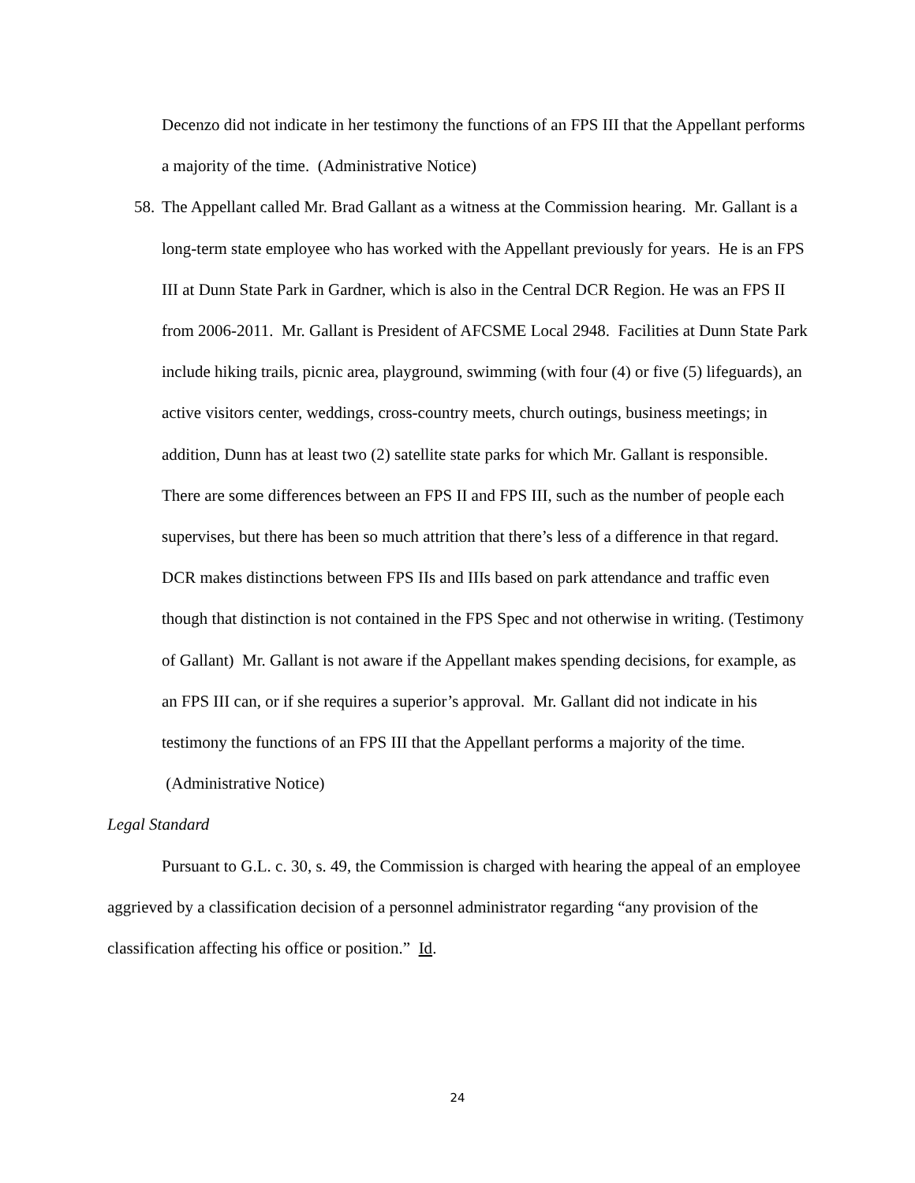Decenzo did not indicate in her testimony the functions of an FPS III that the Appellant performs a majority of the time. (Administrative Notice)
58.
The Appellant called Mr. Brad Gallant as a witness at the Commission hearing. Mr. Gallant is a long-term state employee who has worked with the Appellant previously for years. He is an FPS III at Dunn State Park in Gardner, which is also in the Central DCR Region. He was an FPS II from 2006-2011. Mr. Gallant is President of AFCSME Local 2948. Facilities at Dunn State Park include hiking trails, picnic area, playground, swimming (with four (4) or five (5) lifeguards), an active visitors center, weddings, cross-country meets, church outings, business meetings; in addition, Dunn has at least two (2) satellite state parks for which Mr. Gallant is responsible. There are some differences between an FPS II and FPS III, such as the number of people each supervises, but there has been so much attrition that there’s less of a difference in that regard. DCR makes distinctions between FPS IIs and IIIs based on park attendance and traffic even though that distinction is not contained in the FPS Spec and not otherwise in writing. (Testimony of Gallant) Mr. Gallant is not aware if the Appellant makes spending decisions, for example, as an FPS III can, or if she requires a superior’s approval. Mr. Gallant did not indicate in his testimony the functions of an FPS III that the Appellant performs a majority of the time. (Administrative Notice)
Legal Standard
Pursuant to G.L. c. 30, s. 49, the Commission is charged with hearing the appeal of an employee aggrieved by a classification decision of a personnel administrator regarding “any provision of the classification affecting his office or position.” Id.
24